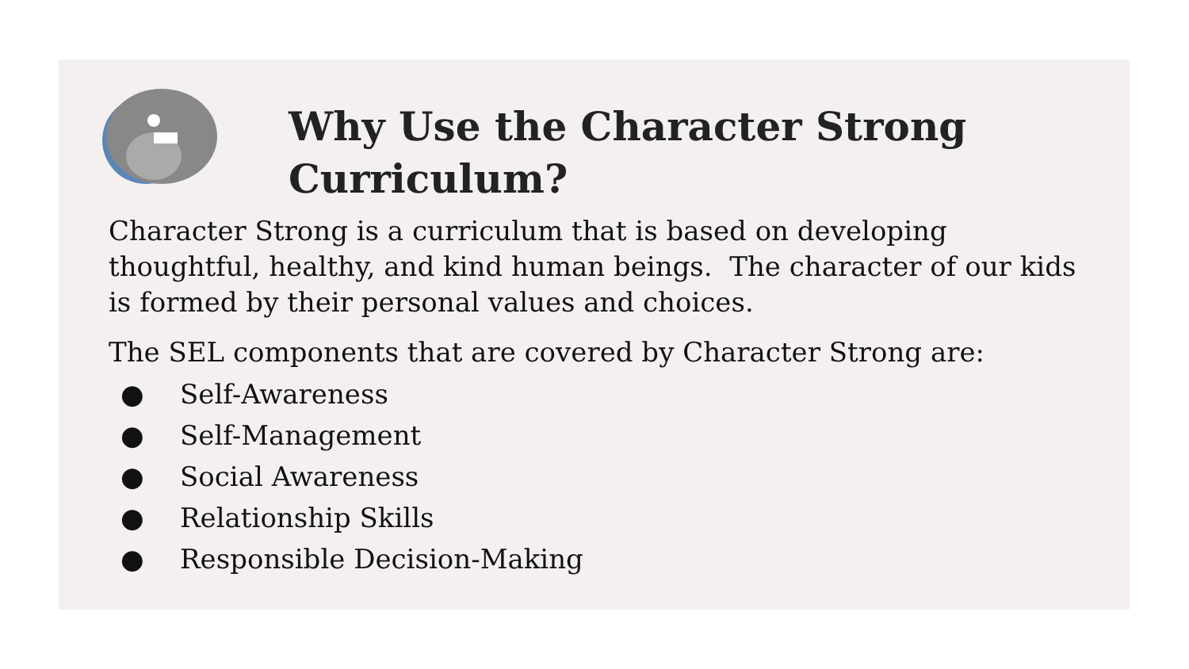Why Use the Character Strong
Curriculum?
Character Strong is a curriculum that is based on developing thoughtful, healthy, and kind human beings. The character of our kids is formed by their personal values and choices.
The SEL components that are covered by Character Strong are:
● Self-Awareness
● Self-Management
● Social Awareness
● Relationship Skills
● Responsible Decision-Making